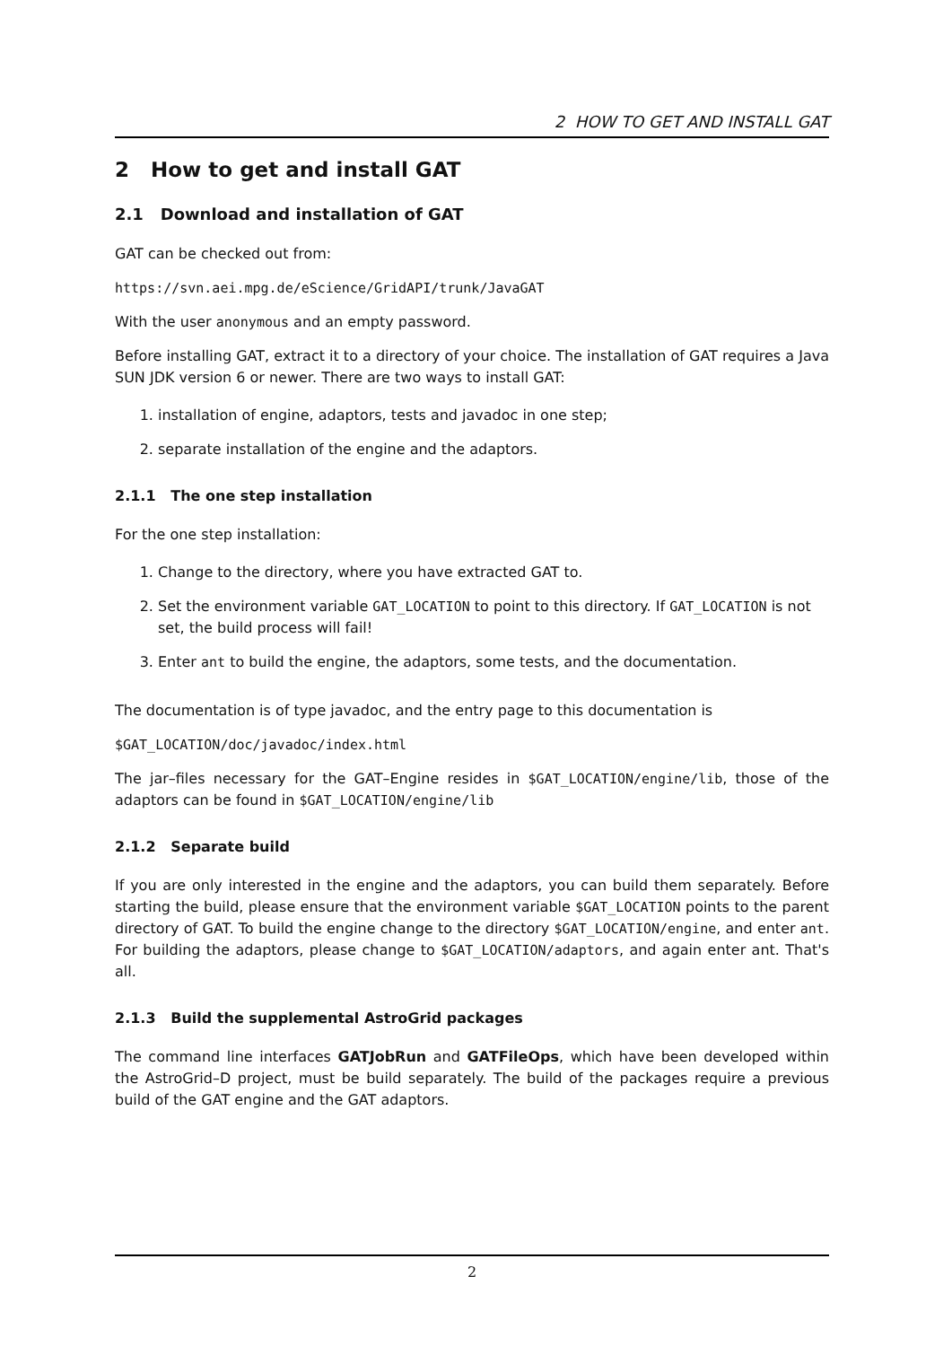2 HOW TO GET AND INSTALL GAT
2 How to get and install GAT
2.1 Download and installation of GAT
GAT can be checked out from:
https://svn.aei.mpg.de/eScience/GridAPI/trunk/JavaGAT
With the user anonymous and an empty password.
Before installing GAT, extract it to a directory of your choice. The installation of GAT requires a Java SUN JDK version 6 or newer. There are two ways to install GAT:
1. installation of engine, adaptors, tests and javadoc in one step;
2. separate installation of the engine and the adaptors.
2.1.1 The one step installation
For the one step installation:
1. Change to the directory, where you have extracted GAT to.
2. Set the environment variable GAT_LOCATION to point to this directory. If GAT_LOCATION is not set, the build process will fail!
3. Enter ant to build the engine, the adaptors, some tests, and the documentation.
The documentation is of type javadoc, and the entry page to this documentation is
$GAT_LOCATION/doc/javadoc/index.html
The jar–files necessary for the GAT–Engine resides in $GAT_LOCATION/engine/lib, those of the adaptors can be found in $GAT_LOCATION/engine/lib
2.1.2 Separate build
If you are only interested in the engine and the adaptors, you can build them separately. Before starting the build, please ensure that the environment variable $GAT_LOCATION points to the parent directory of GAT. To build the engine change to the directory $GAT_LOCATION/engine, and enter ant. For building the adaptors, please change to $GAT_LOCATION/adaptors, and again enter ant. That's all.
2.1.3 Build the supplemental AstroGrid packages
The command line interfaces GATJobRun and GATFileOps, which have been developed within the AstroGrid–D project, must be build separately. The build of the packages require a previous build of the GAT engine and the GAT adaptors.
2